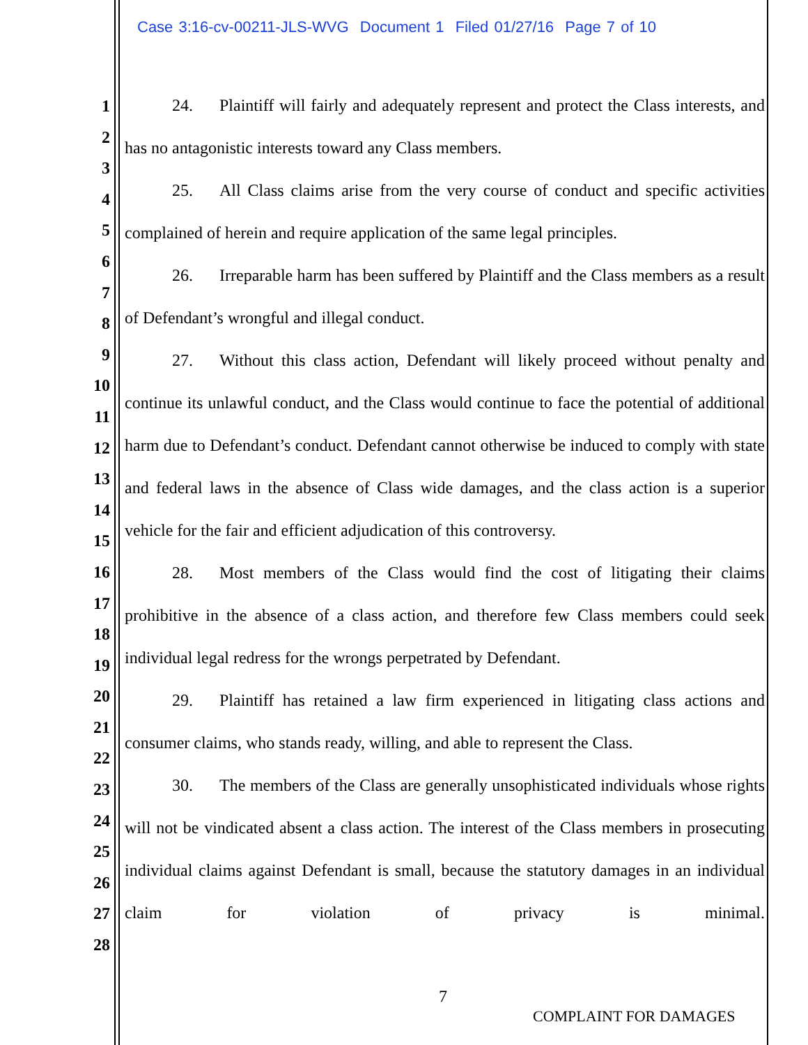Case 3:16-cv-00211-JLS-WVG Document 1 Filed 01/27/16 Page 7 of 10
1
2
3
4
5
6
7
8
9
10
11
12
13
14
15
16
17
18
19
20
21
22
23
24
25
26
27
28
24. Plaintiff will fairly and adequately represent and protect the Class interests, and has no antagonistic interests toward any Class members.
25. All Class claims arise from the very course of conduct and specific activities complained of herein and require application of the same legal principles.
26. Irreparable harm has been suffered by Plaintiff and the Class members as a result of Defendant’s wrongful and illegal conduct.
27. Without this class action, Defendant will likely proceed without penalty and continue its unlawful conduct, and the Class would continue to face the potential of additional harm due to Defendant’s conduct. Defendant cannot otherwise be induced to comply with state and federal laws in the absence of Class wide damages, and the class action is a superior vehicle for the fair and efficient adjudication of this controversy.
28. Most members of the Class would find the cost of litigating their claims prohibitive in the absence of a class action, and therefore few Class members could seek individual legal redress for the wrongs perpetrated by Defendant.
29. Plaintiff has retained a law firm experienced in litigating class actions and consumer claims, who stands ready, willing, and able to represent the Class.
30. The members of the Class are generally unsophisticated individuals whose rights will not be vindicated absent a class action. The interest of the Class members in prosecuting individual claims against Defendant is small, because the statutory damages in an individual claim for violation of privacy is minimal.
7
COMPLAINT FOR DAMAGES